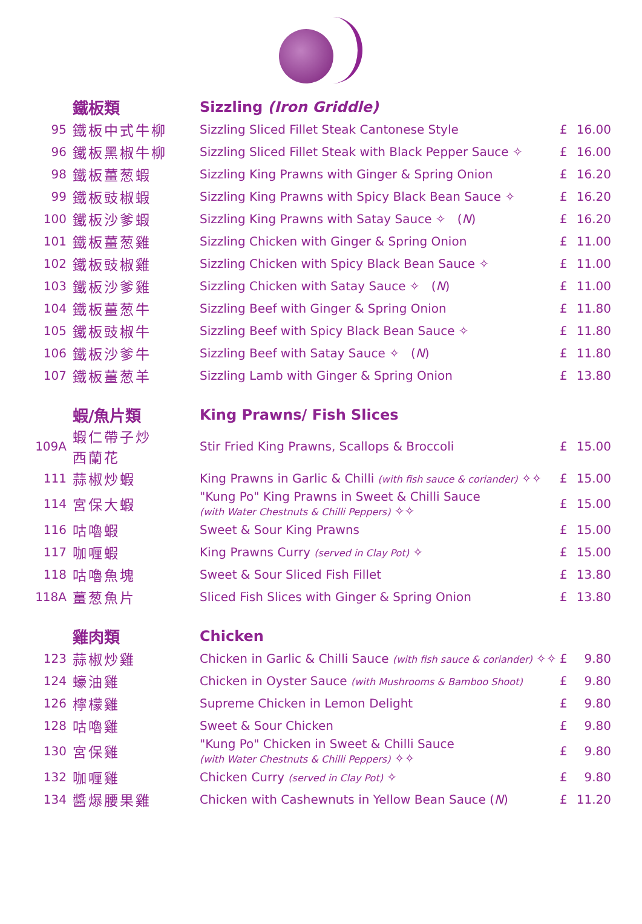| | 鐵板類 | Sizzling (Iron Griddle) | | |
| 95 | 鐵板中式牛柳 | Sizzling Sliced Fillet Steak Cantonese Style | £ | 16.00 |
| 96 | 鐵板黑椒牛柳 | Sizzling Sliced Fillet Steak with Black Pepper Sauce ✧ | £ | 16.00 |
| 98 | 鐵板薑葱蝦 | Sizzling King Prawns with Ginger & Spring Onion | £ | 16.20 |
| 99 | 鐵板豉椒蝦 | Sizzling King Prawns with Spicy Black Bean Sauce ✧ | £ | 16.20 |
| 100 | 鐵板沙爹蝦 | Sizzling King Prawns with Satay Sauce ✧ ( N ) | £ | 16.20 |
| 101 | 鐵板薑葱雞 | Sizzling Chicken with Ginger & Spring Onion | £ | 11.00 |
| 102 | 鐵板豉椒雞 | Sizzling Chicken with Spicy Black Bean Sauce ✧ | £ | 11.00 |
| 103 | 鐵板沙爹雞 | Sizzling Chicken with Satay Sauce ✧ ( N ) | £ | 11.00 |
| 104 | 鐵板薑葱牛 | Sizzling Beef with Ginger & Spring Onion | £ | 11.80 |
| 105 | 鐵板豉椒牛 | Sizzling Beef with Spicy Black Bean Sauce ✧ | £ | 11.80 |
| 106 | 鐵板沙爹牛 | Sizzling Beef with Satay Sauce ✧ ( N ) | £ | 11.80 |
| 107 | 鐵板薑葱羊 | Sizzling Lamb with Ginger & Spring Onion | £ | 13.80 |
| | 蝦/魚片類 | King Prawns/ Fish Slices | | |
| 109A | 蝦仁帶子炒 西蘭花 | Stir Fried King Prawns, Scallops & Broccoli | £ | 15.00 |
| 111 | 蒜椒炒蝦 | King Prawns in Garlic & Chilli (with fish sauce & coriander) ✧✧ | £ | 15.00 |
| 114 | 宮保大蝦 | "Kung Po" King Prawns in Sweet & Chilli Sauce (with Water Chestnuts & Chilli Peppers) ✧✧ | £ | 15.00 |
| 116 | 咕嚕蝦 | Sweet & Sour King Prawns | £ | 15.00 |
| 117 | 咖喱蝦 | King Prawns Curry (served in Clay Pot) ✧ | £ | 15.00 |
| 118 | 咕嚕魚塊 | Sweet & Sour Sliced Fish Fillet | £ | 13.80 |
| 118A | 薑葱魚片 | Sliced Fish Slices with Ginger & Spring Onion | £ | 13.80 |
| | 雞肉類 | Chicken | | |
| 123 | 蒜椒炒雞 | Chicken in Garlic & Chilli Sauce (with fish sauce & coriander) ✧✧ | £ | 9.80 |
| 124 | 蠔油雞 | Chicken in Oyster Sauce (with Mushrooms & Bamboo Shoot) | £ | 9.80 |
| 126 | 檸檬雞 | Supreme Chicken in Lemon Delight | £ | 9.80 |
| 128 | 咕嚕雞 | Sweet & Sour Chicken | £ | 9.80 |
| 130 | 宮保雞 | "Kung Po" Chicken in Sweet & Chilli Sauce (with Water Chestnuts & Chilli Peppers) ✧✧ | £ | 9.80 |
| 132 | 咖喱雞 | Chicken Curry (served in Clay Pot) ✧ | £ | 9.80 |
| 134 | 醬爆腰果雞 | Chicken with Cashewnuts in Yellow Bean Sauce ( N ) | £ | 11.20 |